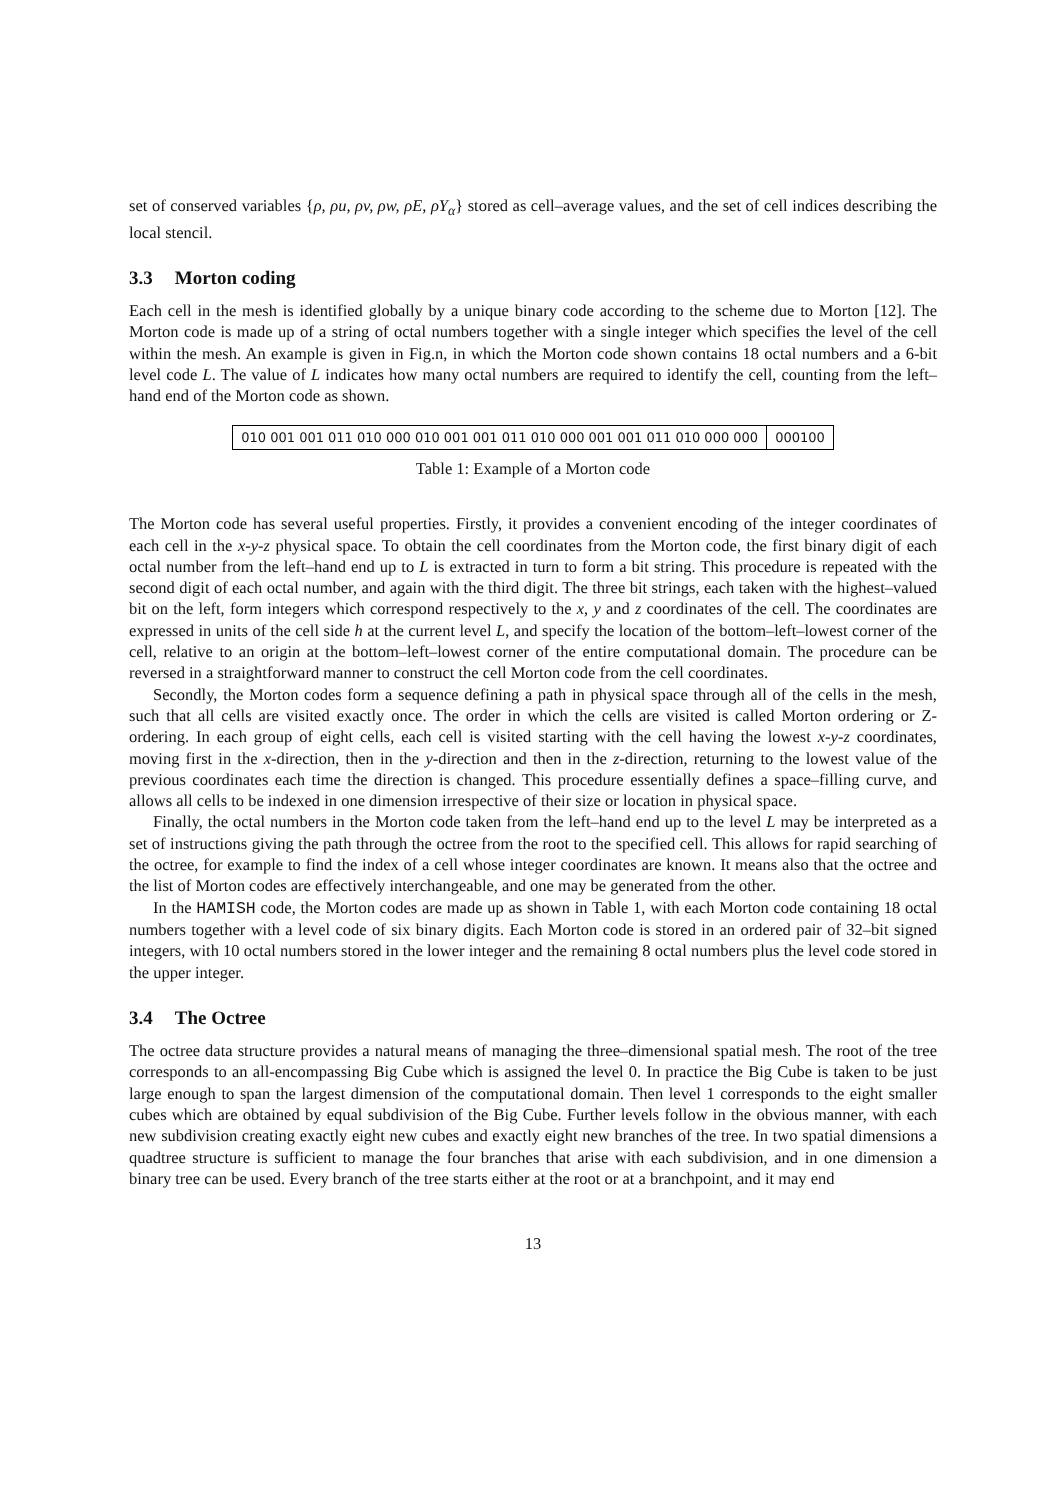set of conserved variables {ρ, ρu, ρv, ρw, ρE, ρY<sub>α</sub>} stored as cell–average values, and the set of cell indices describing the local stencil.
3.3 Morton coding
Each cell in the mesh is identified globally by a unique binary code according to the scheme due to Morton [12]. The Morton code is made up of a string of octal numbers together with a single integer which specifies the level of the cell within the mesh. An example is given in Fig.n, in which the Morton code shown contains 18 octal numbers and a 6-bit level code L. The value of L indicates how many octal numbers are required to identify the cell, counting from the left–hand end of the Morton code as shown.
| 010 001 001 011 010 000 010 001 001 011 010 000 001 001 011 010 000 000 | 000100 |
Table 1: Example of a Morton code
The Morton code has several useful properties. Firstly, it provides a convenient encoding of the integer coordinates of each cell in the x-y-z physical space. To obtain the cell coordinates from the Morton code, the first binary digit of each octal number from the left–hand end up to L is extracted in turn to form a bit string. This procedure is repeated with the second digit of each octal number, and again with the third digit. The three bit strings, each taken with the highest–valued bit on the left, form integers which correspond respectively to the x, y and z coordinates of the cell. The coordinates are expressed in units of the cell side h at the current level L, and specify the location of the bottom–left–lowest corner of the cell, relative to an origin at the bottom–left–lowest corner of the entire computational domain. The procedure can be reversed in a straightforward manner to construct the cell Morton code from the cell coordinates.
Secondly, the Morton codes form a sequence defining a path in physical space through all of the cells in the mesh, such that all cells are visited exactly once. The order in which the cells are visited is called Morton ordering or Z-ordering. In each group of eight cells, each cell is visited starting with the cell having the lowest x-y-z coordinates, moving first in the x-direction, then in the y-direction and then in the z-direction, returning to the lowest value of the previous coordinates each time the direction is changed. This procedure essentially defines a space–filling curve, and allows all cells to be indexed in one dimension irrespective of their size or location in physical space.
Finally, the octal numbers in the Morton code taken from the left–hand end up to the level L may be interpreted as a set of instructions giving the path through the octree from the root to the specified cell. This allows for rapid searching of the octree, for example to find the index of a cell whose integer coordinates are known. It means also that the octree and the list of Morton codes are effectively interchangeable, and one may be generated from the other.
In the HAMISH code, the Morton codes are made up as shown in Table 1, with each Morton code containing 18 octal numbers together with a level code of six binary digits. Each Morton code is stored in an ordered pair of 32–bit signed integers, with 10 octal numbers stored in the lower integer and the remaining 8 octal numbers plus the level code stored in the upper integer.
3.4 The Octree
The octree data structure provides a natural means of managing the three–dimensional spatial mesh. The root of the tree corresponds to an all-encompassing Big Cube which is assigned the level 0. In practice the Big Cube is taken to be just large enough to span the largest dimension of the computational domain. Then level 1 corresponds to the eight smaller cubes which are obtained by equal subdivision of the Big Cube. Further levels follow in the obvious manner, with each new subdivision creating exactly eight new cubes and exactly eight new branches of the tree. In two spatial dimensions a quadtree structure is sufficient to manage the four branches that arise with each subdivision, and in one dimension a binary tree can be used. Every branch of the tree starts either at the root or at a branchpoint, and it may end
13